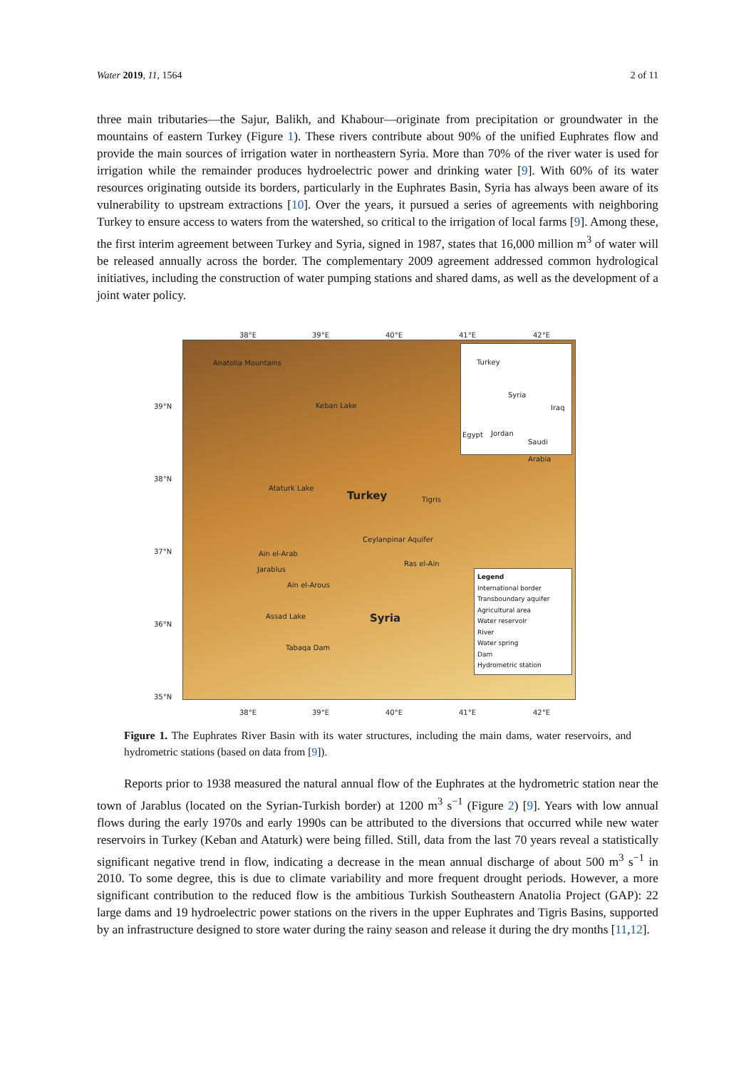Water 2019, 11, 1564 2 of 11
three main tributaries—the Sajur, Balikh, and Khabour—originate from precipitation or groundwater in the mountains of eastern Turkey (Figure 1). These rivers contribute about 90% of the unified Euphrates flow and provide the main sources of irrigation water in northeastern Syria. More than 70% of the river water is used for irrigation while the remainder produces hydroelectric power and drinking water [9]. With 60% of its water resources originating outside its borders, particularly in the Euphrates Basin, Syria has always been aware of its vulnerability to upstream extractions [10]. Over the years, it pursued a series of agreements with neighboring Turkey to ensure access to waters from the watershed, so critical to the irrigation of local farms [9]. Among these, the first interim agreement between Turkey and Syria, signed in 1987, states that 16,000 million m<sup>3</sup> of water will be released annually across the border. The complementary 2009 agreement addressed common hydrological initiatives, including the construction of water pumping stations and shared dams, as well as the development of a joint water policy.
38°E 39°E 40°E 41°E 42°E
Anatolia Mountains
Keban Lake
Ataturk Lake
Turkey Tigris
Ceylanpinar Aquifer
Ain el-Arab
Jarablus
Ras el-Ain
Ain el-Arous
Syria
Assad Lake
Tabaqa Dam
Turkey
Syria
Iraq
Egypt Jordan
Saudi Arabia
Legend
International border
Transboundary aquifer
Agricultural area
Water reservoir
River
Water spring
Dam
Hydrometric station
39°N
38°N
37°N
36°N
35°N
38°E 39°E 40°E 41°E 42°E
Figure 1. The Euphrates River Basin with its water structures, including the main dams, water reservoirs, and hydrometric stations (based on data from [9]).
Reports prior to 1938 measured the natural annual flow of the Euphrates at the hydrometric station near the town of Jarablus (located on the Syrian-Turkish border) at 1200 m<sup>3</sup> s<sup>−1</sup> (Figure 2) [9]. Years with low annual flows during the early 1970s and early 1990s can be attributed to the diversions that occurred while new water reservoirs in Turkey (Keban and Ataturk) were being filled. Still, data from the last 70 years reveal a statistically significant negative trend in flow, indicating a decrease in the mean annual discharge of about 500 m<sup>3</sup> s<sup>−1</sup> in 2010. To some degree, this is due to climate variability and more frequent drought periods. However, a more significant contribution to the reduced flow is the ambitious Turkish Southeastern Anatolia Project (GAP): 22 large dams and 19 hydroelectric power stations on the rivers in the upper Euphrates and Tigris Basins, supported by an infrastructure designed to store water during the rainy season and release it during the dry months [11,12].